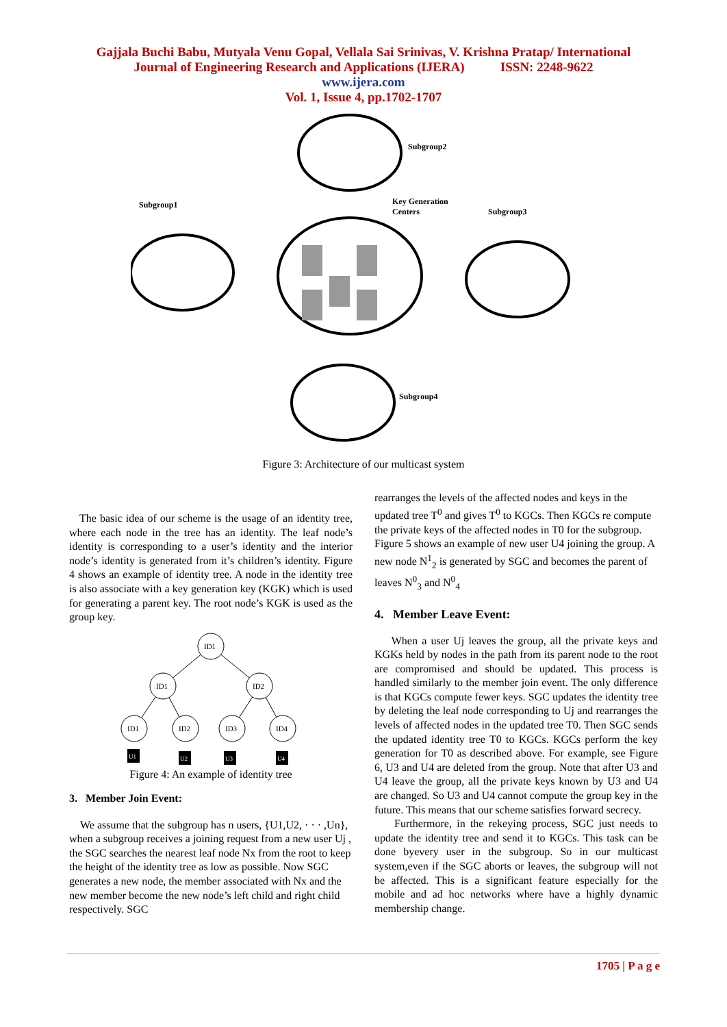Gajjala Buchi Babu, Mutyala Venu Gopal, Vellala Sai Srinivas, V. Krishna Pratap/ International
Journal of Engineering Research and Applications (IJERA) ISSN: 2248-9622
www.ijera.com
Vol. 1, Issue 4, pp.1702-1707
Subgroup2
Subgroup1
Key Generation
Centers
Subgroup3
Subgroup4
Figure 3: Architecture of our multicast system
The basic idea of our scheme is the usage of an identity tree, where each node in the tree has an identity. The leaf node’s identity is corresponding to a user’s identity and the interior node’s identity is generated from it’s children’s identity. Figure 4 shows an example of identity tree. A node in the identity tree is also associate with a key generation key (KGK) which is used for generating a parent key. The root node’s KGK is used as the group key.
ID1
ID1
ID2
ID1
ID2
ID3
ID4
U1
U2
U3
U4
Figure 4: An example of identity tree
3. Member Join Event:
We assume that the subgroup has n users, {U1,U2, · · · ,Un}, when a subgroup receives a joining request from a new user Uj , the SGC searches the nearest leaf node Nx from the root to keep the height of the identity tree as low as possible. Now SGC generates a new node, the member associated with Nx and the new member become the new node’s left child and right child respectively. SGC
rearranges the levels of the affected nodes and keys in the updated tree T<sup>0</sup> and gives T<sup>0</sup> to KGCs. Then KGCs re compute the private keys of the affected nodes in T0 for the subgroup. Figure 5 shows an example of new user U4 joining the group. A new node N<sup>1</sup><sub>2</sub> is generated by SGC and becomes the parent of leaves N<sup>0</sup><sub>3</sub> and N<sup>0</sup><sub>4</sub>
4. Member Leave Event:
When a user Uj leaves the group, all the private keys and KGKs held by nodes in the path from its parent node to the root are compromised and should be updated. This process is handled similarly to the member join event. The only difference is that KGCs compute fewer keys. SGC updates the identity tree by deleting the leaf node corresponding to Uj and rearranges the levels of affected nodes in the updated tree T0. Then SGC sends the updated identity tree T0 to KGCs. KGCs perform the key generation for T0 as described above. For example, see Figure 6, U3 and U4 are deleted from the group. Note that after U3 and U4 leave the group, all the private keys known by U3 and U4 are changed. So U3 and U4 cannot compute the group key in the future. This means that our scheme satisfies forward secrecy.
Furthermore, in the rekeying process, SGC just needs to update the identity tree and send it to KGCs. This task can be done byevery user in the subgroup. So in our multicast system,even if the SGC aborts or leaves, the subgroup will not be affected. This is a significant feature especially for the mobile and ad hoc networks where have a highly dynamic membership change.
1705 | P a g e